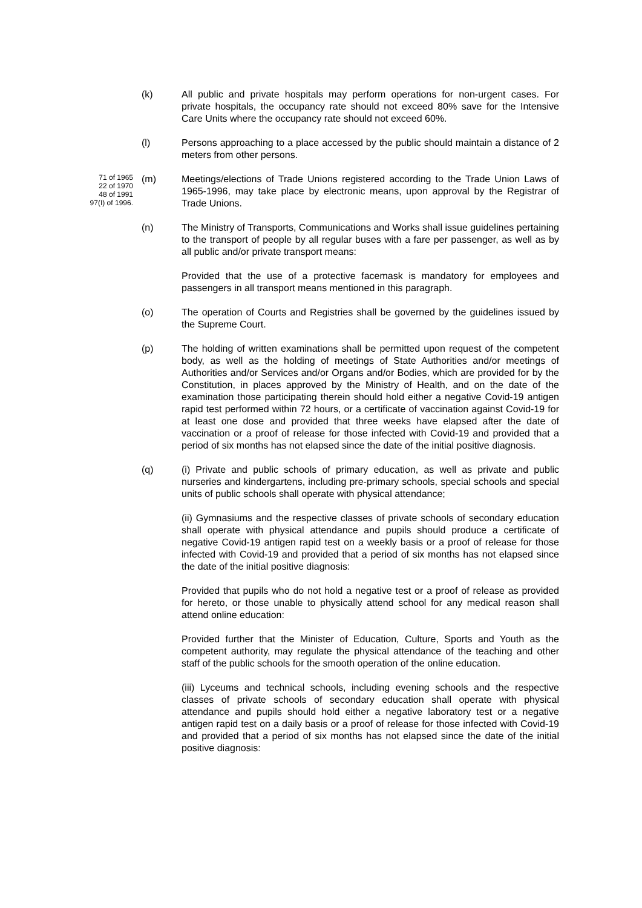(k) All public and private hospitals may perform operations for non-urgent cases. For private hospitals, the occupancy rate should not exceed 80% save for the Intensive Care Units where the occupancy rate should not exceed 60%.
(l) Persons approaching to a place accessed by the public should maintain a distance of 2 meters from other persons.
71 of 1965
22 of 1970
48 of 1991
97(I) of 1996.
(m) Meetings/elections of Trade Unions registered according to the Trade Union Laws of 1965-1996, may take place by electronic means, upon approval by the Registrar of Trade Unions.
(n) The Ministry of Transports, Communications and Works shall issue guidelines pertaining to the transport of people by all regular buses with a fare per passenger, as well as by all public and/or private transport means:
Provided that the use of a protective facemask is mandatory for employees and passengers in all transport means mentioned in this paragraph.
(o) The operation of Courts and Registries shall be governed by the guidelines issued by the Supreme Court.
(p) The holding of written examinations shall be permitted upon request of the competent body, as well as the holding of meetings of State Authorities and/or meetings of Authorities and/or Services and/or Organs and/or Bodies, which are provided for by the Constitution, in places approved by the Ministry of Health, and on the date of the examination those participating therein should hold either a negative Covid-19 antigen rapid test performed within 72 hours, or a certificate of vaccination against Covid-19 for at least one dose and provided that three weeks have elapsed after the date of vaccination or a proof of release for those infected with Covid-19 and provided that a period of six months has not elapsed since the date of the initial positive diagnosis.
(q) (i) Private and public schools of primary education, as well as private and public nurseries and kindergartens, including pre-primary schools, special schools and special units of public schools shall operate with physical attendance;
(ii) Gymnasiums and the respective classes of private schools of secondary education shall operate with physical attendance and pupils should produce a certificate of negative Covid-19 antigen rapid test on a weekly basis or a proof of release for those infected with Covid-19 and provided that a period of six months has not elapsed since the date of the initial positive diagnosis:
Provided that pupils who do not hold a negative test or a proof of release as provided for hereto, or those unable to physically attend school for any medical reason shall attend online education:
Provided further that the Minister of Education, Culture, Sports and Youth as the competent authority, may regulate the physical attendance of the teaching and other staff of the public schools for the smooth operation of the online education.
(iii) Lyceums and technical schools, including evening schools and the respective classes of private schools of secondary education shall operate with physical attendance and pupils should hold either a negative laboratory test or a negative antigen rapid test on a daily basis or a proof of release for those infected with Covid-19 and provided that a period of six months has not elapsed since the date of the initial positive diagnosis: